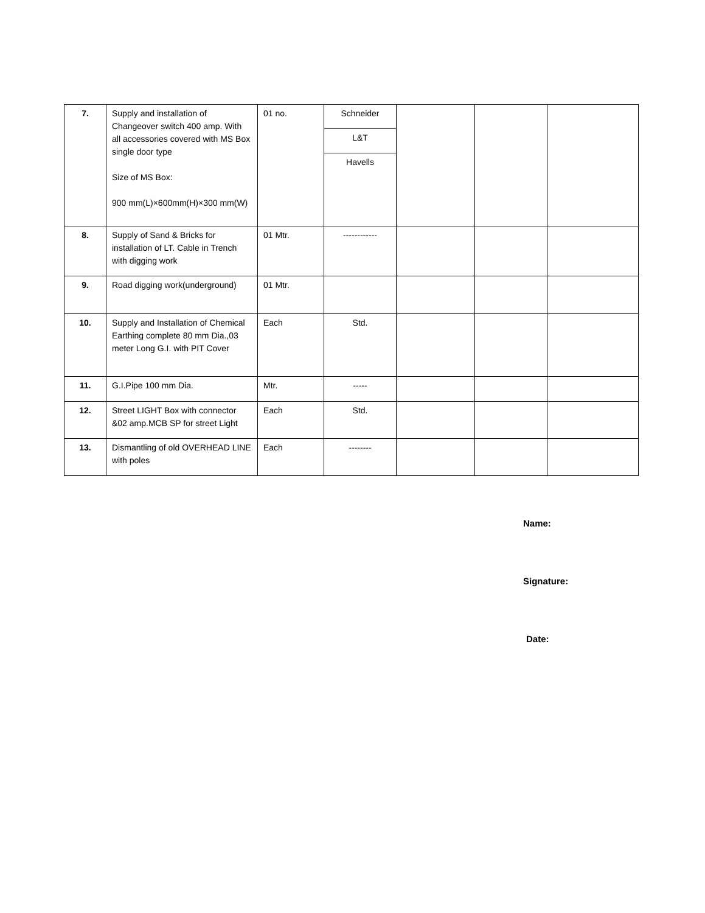| 7. | Supply and installation of Changeover switch 400 amp. With all accessories covered with MS Box single door type Size of MS Box: 900 mm(L)×600mm(H)×300 mm(W) | 01 no. | Schneider | | | |
| | | | L&T | | | |
| | | | Havells | | | |
| 8. | Supply of Sand & Bricks for installation of LT. Cable in Trench with digging work | 01 Mtr. | ------------ | | | |
| 9. | Road digging work(underground) | 01 Mtr. | | | | |
| 10. | Supply and Installation of Chemical Earthing complete 80 mm Dia.,03 meter Long G.I. with PIT Cover | Each | Std. | | | |
| 11. | G.I.Pipe 100 mm Dia. | Mtr. | ----- | | | |
| 12. | Street LIGHT Box with connector &02 amp.MCB SP for street Light | Each | Std. | | | |
| 13. | Dismantling of old OVERHEAD LINE with poles | Each | -------- | | | |
Name:
Signature:
Date: